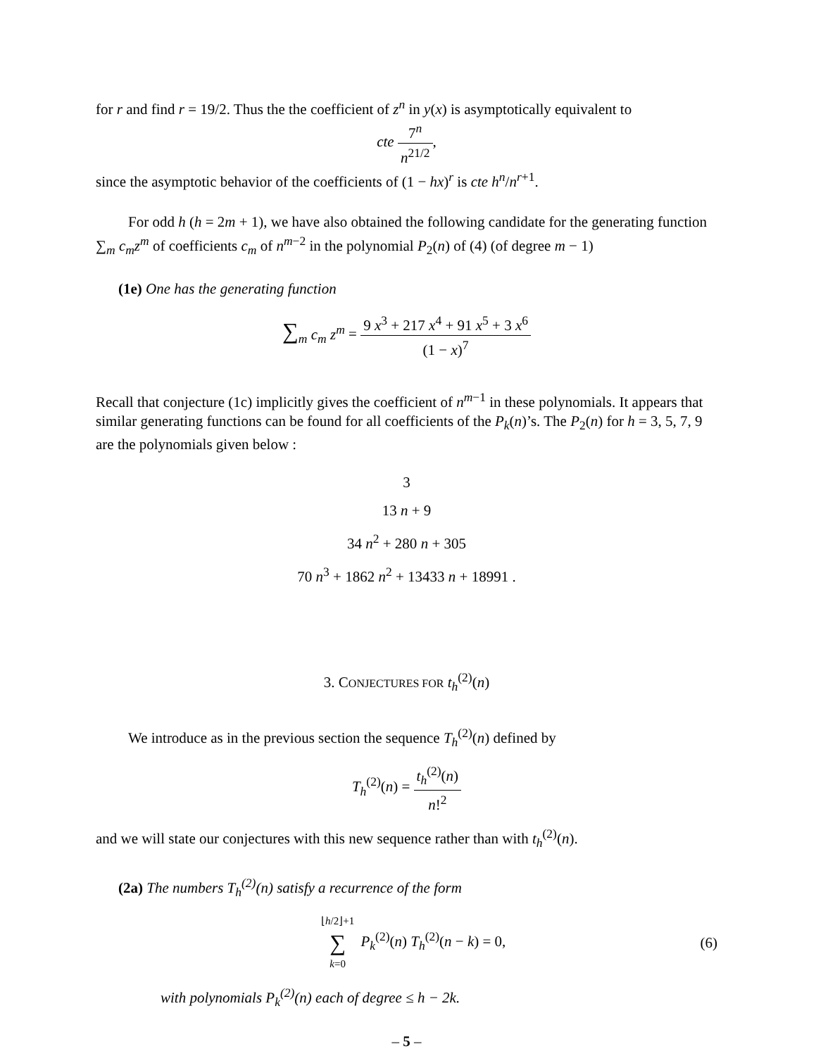for r and find r = 19/2. Thus the the coefficient of z<sup>n</sup> in y(x) is asymptotically equivalent to
cte 7<sup>n</sup> n<sup>21/2</sup>,
since the asymptotic behavior of the coefficients of (1 − hx)<sup>r</sup> is cte h<sup>n</sup>/n<sup>r+1</sup>.
For odd h (h = 2m + 1), we have also obtained the following candidate for the generating function ∑<sub>m</sub> c<sub>m</sub>z<sup>m</sup> of coefficients c<sub>m</sub> of n<sup>m−2</sup> in the polynomial P<sub>2</sub>(n) of (4) (of degree m − 1)
(1e) One has the generating function
∑<sub>m</sub> c<sub>m</sub> z<sup>m</sup> = 9 x<sup>3</sup> + 217 x<sup>4</sup> + 91 x<sup>5</sup> + 3 x<sup>6</sup> (1 − x)<sup>7</sup>
Recall that conjecture (1c) implicitly gives the coefficient of n<sup>m−1</sup> in these polynomials. It appears that similar generating functions can be found for all coefficients of the P<sub>k</sub>(n)’s. The P<sub>2</sub>(n) for h = 3, 5, 7, 9 are the polynomials given below :
3
13 n + 9
34 n<sup>2</sup> + 280 n + 305
70 n<sup>3</sup> + 1862 n<sup>2</sup> + 13433 n + 18991 .
3. CONJECTURES FOR t<sub>h</sub><sup>(2)</sup>(n)
We introduce as in the previous section the sequence T<sub>h</sub><sup>(2)</sup>(n) defined by
T<sub>h</sub><sup>(2)</sup>(n) = t<sub>h</sub><sup>(2)</sup>(n) n!<sup>2</sup>
and we will state our conjectures with this new sequence rather than with t<sub>h</sub><sup>(2)</sup>(n).
(2a) The numbers T<sub>h</sub><sup>(2)</sup>(n) satisfy a recurrence of the form
⌊h/2⌋+1 ∑ k=0 P<sub>k</sub><sup>(2)</sup>(n) T<sub>h</sub><sup>(2)</sup>(n − k) = 0, (6)
with polynomials P<sub>k</sub><sup>(2)</sup>(n) each of degree ≤ h − 2k.
– 5 –